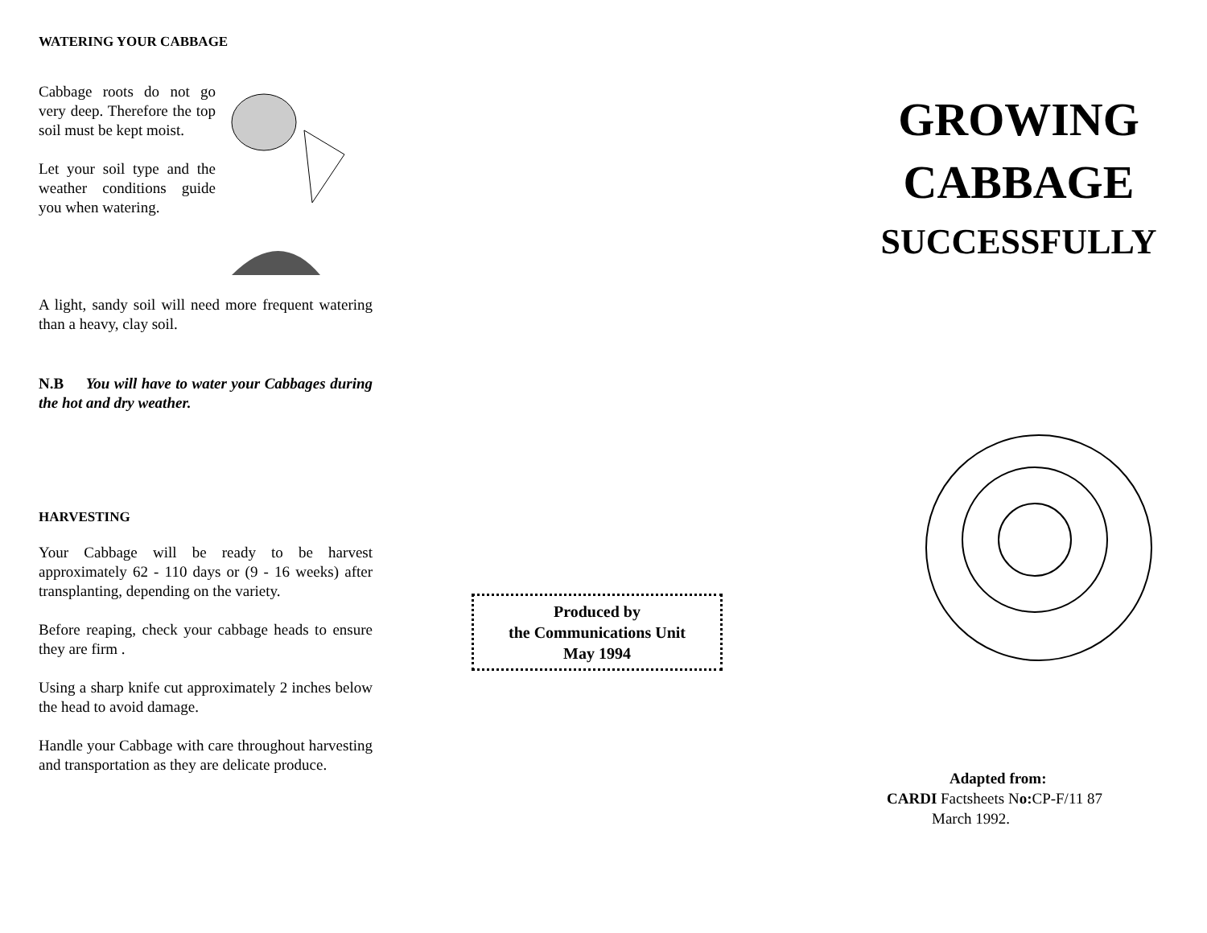WATERING YOUR CABBAGE
Cabbage roots do not go very deep. Therefore the top soil must be kept moist.
Let your soil type and the weather conditions guide you when watering.
A light, sandy soil will need more frequent watering than a heavy, clay soil.
N.B You will have to water your Cabbages during the hot and dry weather.
HARVESTING
Your Cabbage will be ready to be harvest approximately 62 - 110 days or (9 - 16 weeks) after transplanting, depending on the variety.
Before reaping, check your cabbage heads to ensure they are firm .
Using a sharp knife cut approximately 2 inches below the head to avoid damage.
Handle your Cabbage with care throughout harvesting and transportation as they are delicate produce.
Produced by
the Communications Unit
May 1994
GROWING
CABBAGE
SUCCESSFULLY
Adapted from:
CARDI Factsheets No: CP-F/11 87
March 1992.